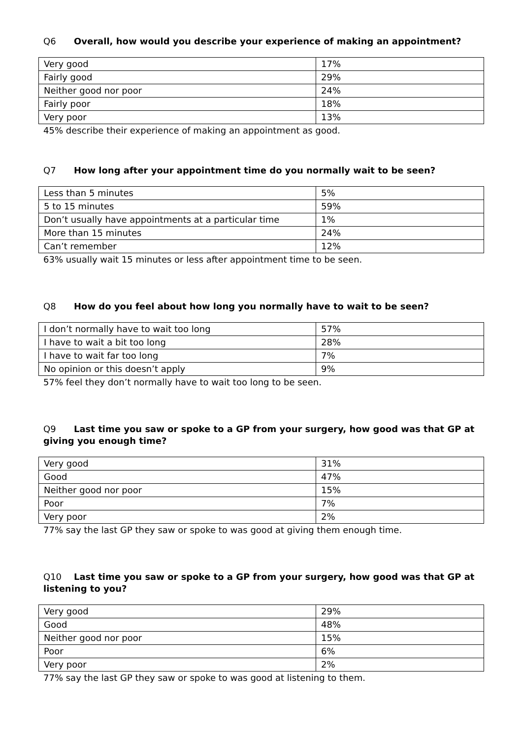Q6 Overall, how would you describe your experience of making an appointment?
| Very good | 17% |
| Fairly good | 29% |
| Neither good nor poor | 24% |
| Fairly poor | 18% |
| Very poor | 13% |
45% describe their experience of making an appointment as good.
Q7 How long after your appointment time do you normally wait to be seen?
| Less than 5 minutes | 5% |
| 5 to 15 minutes | 59% |
| Don’t usually have appointments at a particular time | 1% |
| More than 15 minutes | 24% |
| Can’t remember | 12% |
63% usually wait 15 minutes or less after appointment time to be seen.
Q8 How do you feel about how long you normally have to wait to be seen?
| I don’t normally have to wait too long | 57% |
| I have to wait a bit too long | 28% |
| I have to wait far too long | 7% |
| No opinion or this doesn’t apply | 9% |
57% feel they don’t normally have to wait too long to be seen.
Q9 Last time you saw or spoke to a GP from your surgery, how good was that GP at giving you enough time?
| Very good | 31% |
| Good | 47% |
| Neither good nor poor | 15% |
| Poor | 7% |
| Very poor | 2% |
77% say the last GP they saw or spoke to was good at giving them enough time.
Q10 Last time you saw or spoke to a GP from your surgery, how good was that GP at listening to you?
| Very good | 29% |
| Good | 48% |
| Neither good nor poor | 15% |
| Poor | 6% |
| Very poor | 2% |
77% say the last GP they saw or spoke to was good at listening to them.